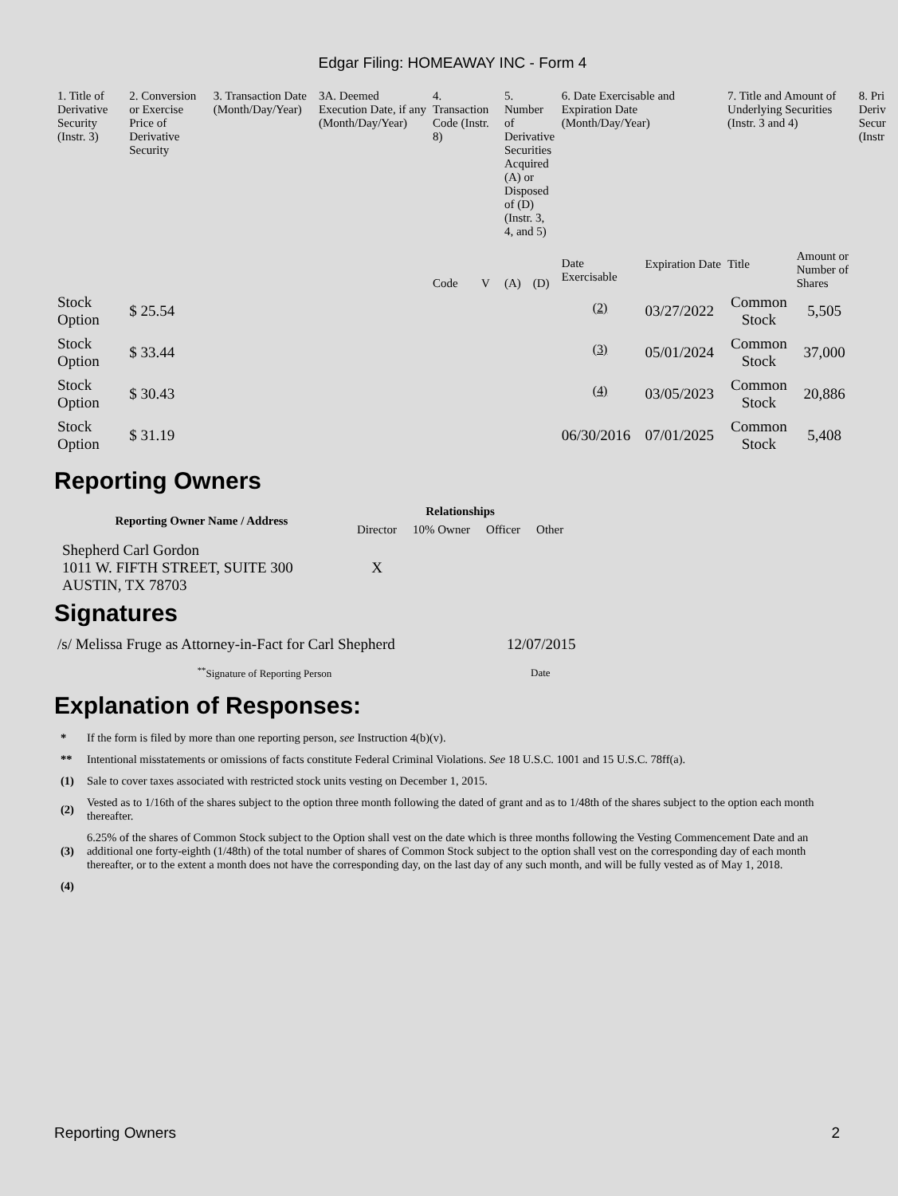Edgar Filing: HOMEAWAY INC - Form 4
| 1. Title of Derivative Security (Instr. 3) | 2. Conversion or Exercise Price of Derivative Security | 3. Transaction Date (Month/Day/Year) | 3A. Deemed Execution Date, if any (Month/Day/Year) | 4. Transaction Code (Instr. 8) | | 5. Number of Derivative Securities Acquired (A) or Disposed of (D) (Instr. 3, 4, and 5) | | 6. Date Exercisable and Expiration Date (Month/Day/Year) | | 7. Title and Amount of Underlying Securities (Instr. 3 and 4) | | 8. Pri Deriv Secur (Instr |
| --- | --- | --- | --- | --- | --- | --- | --- | --- | --- | --- | --- | --- |
| | | | | Code | V | (A) | (D) | Date Exercisable | Expiration Date | Title | Amount or Number of Shares | |
| Stock Option | $ 25.54 | | | | | | | <sup>(2)</sup> | 03/27/2022 | Common Stock | 5,505 | |
| Stock Option | $ 33.44 | | | | | | | <sup>(3)</sup> | 05/01/2024 | Common Stock | 37,000 | |
| Stock Option | $ 30.43 | | | | | | | <sup>(4)</sup> | 03/05/2023 | Common Stock | 20,886 | |
| Stock Option | $ 31.19 | | | | | | | 06/30/2016 | 07/01/2025 | Common Stock | 5,408 | |
Reporting Owners
| Reporting Owner Name / Address | Relationships | | | |
| --- | --- | --- | --- | --- |
| | Director | 10% Owner | Officer | Other |
| Shepherd Carl Gordon 1011 W. FIFTH STREET, SUITE 300 AUSTIN, TX 78703 | X | | | |
Signatures
| /s/ Melissa Fruge as Attorney-in-Fact for Carl Shepherd | 12/07/2015 |
| <sup>**</sup> Signature of Reporting Person | Date |
Explanation of Responses:
| * | If the form is filed by more than one reporting person, see Instruction 4(b)(v). |
| ** | Intentional misstatements or omissions of facts constitute Federal Criminal Violations. See 18 U.S.C. 1001 and 15 U.S.C. 78ff(a). |
| (1) | Sale to cover taxes associated with restricted stock units vesting on December 1, 2015. |
| (2) | Vested as to 1/16th of the shares subject to the option three month following the dated of grant and as to 1/48th of the shares subject to the option each month thereafter. |
| (3) | 6.25% of the shares of Common Stock subject to the Option shall vest on the date which is three months following the Vesting Commencement Date and an additional one forty-eighth (1/48th) of the total number of shares of Common Stock subject to the option shall vest on the corresponding day of each month thereafter, or to the extent a month does not have the corresponding day, on the last day of any such month, and will be fully vested as of May 1, 2018. |
| (4) | |
Reporting Owners 2